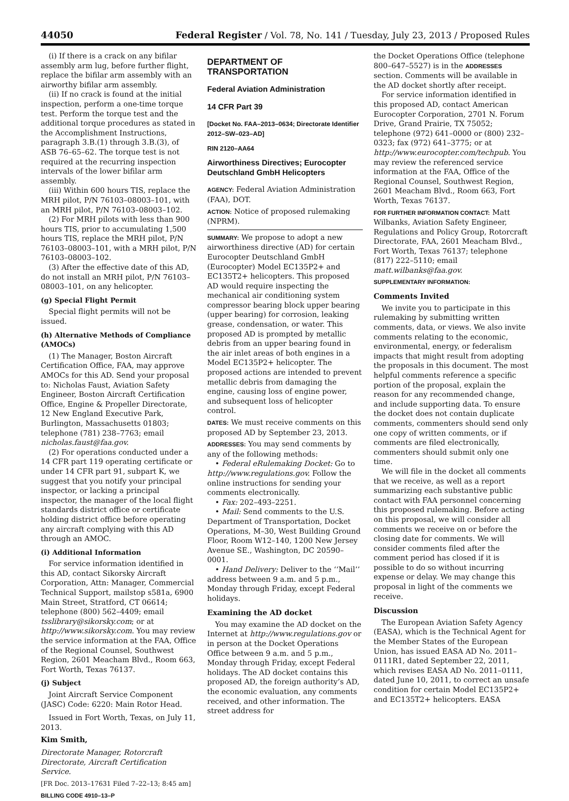44050 Federal Register / Vol. 78, No. 141 / Tuesday, July 23, 2013 / Proposed Rules
(i) If there is a crack on any bifilar assembly arm lug, before further flight, replace the bifilar arm assembly with an airworthy bifilar arm assembly.
(ii) If no crack is found at the initial inspection, perform a one-time torque test. Perform the torque test and the additional torque procedures as stated in the Accomplishment Instructions, paragraph 3.B.(1) through 3.B.(3), of ASB 76–65–62. The torque test is not required at the recurring inspection intervals of the lower bifilar arm assembly.
(iii) Within 600 hours TIS, replace the MRH pilot, P/N 76103–08003–101, with an MRH pilot, P/N 76103–08003–102.
(2) For MRH pilots with less than 900 hours TIS, prior to accumulating 1,500 hours TIS, replace the MRH pilot, P/N 76103–08003–101, with a MRH pilot, P/N 76103–08003–102.
(3) After the effective date of this AD, do not install an MRH pilot, P/N 76103–08003–101, on any helicopter.
(g) Special Flight Permit
Special flight permits will not be issued.
(h) Alternative Methods of Compliance (AMOCs)
(1) The Manager, Boston Aircraft Certification Office, FAA, may approve AMOCs for this AD. Send your proposal to: Nicholas Faust, Aviation Safety Engineer, Boston Aircraft Certification Office, Engine & Propeller Directorate, 12 New England Executive Park, Burlington, Massachusetts 01803; telephone (781) 238–7763; email nicholas.faust@faa.gov.
(2) For operations conducted under a 14 CFR part 119 operating certificate or under 14 CFR part 91, subpart K, we suggest that you notify your principal inspector, or lacking a principal inspector, the manager of the local flight standards district office or certificate holding district office before operating any aircraft complying with this AD through an AMOC.
(i) Additional Information
For service information identified in this AD, contact Sikorsky Aircraft Corporation, Attn: Manager, Commercial Technical Support, mailstop s581a, 6900 Main Street, Stratford, CT 06614; telephone (800) 562–4409; email tsslibrary@sikorsky.com; or at http://www.sikorsky.com. You may review the service information at the FAA, Office of the Regional Counsel, Southwest Region, 2601 Meacham Blvd., Room 663, Fort Worth, Texas 76137.
(j) Subject
Joint Aircraft Service Component (JASC) Code: 6220: Main Rotor Head.
Issued in Fort Worth, Texas, on July 11, 2013.
Kim Smith,
Directorate Manager, Rotorcraft Directorate, Aircraft Certification Service.
[FR Doc. 2013–17631 Filed 7–22–13; 8:45 am]
BILLING CODE 4910–13–P
DEPARTMENT OF TRANSPORTATION
Federal Aviation Administration
14 CFR Part 39
[Docket No. FAA–2013–0634; Directorate Identifier 2012–SW–023–AD]
RIN 2120–AA64
Airworthiness Directives; Eurocopter Deutschland GmbH Helicopters
AGENCY: Federal Aviation Administration (FAA), DOT.
ACTION: Notice of proposed rulemaking (NPRM).
SUMMARY: We propose to adopt a new airworthiness directive (AD) for certain Eurocopter Deutschland GmbH (Eurocopter) Model EC135P2+ and EC135T2+ helicopters. This proposed AD would require inspecting the mechanical air conditioning system compressor bearing block upper bearing (upper bearing) for corrosion, leaking grease, condensation, or water. This proposed AD is prompted by metallic debris from an upper bearing found in the air inlet areas of both engines in a Model EC135P2+ helicopter. The proposed actions are intended to prevent metallic debris from damaging the engine, causing loss of engine power, and subsequent loss of helicopter control.
DATES: We must receive comments on this proposed AD by September 23, 2013.
ADDRESSES: You may send comments by any of the following methods:
• Federal eRulemaking Docket: Go to http://www.regulations.gov. Follow the online instructions for sending your comments electronically.
• Fax: 202–493–2251.
• Mail: Send comments to the U.S. Department of Transportation, Docket Operations, M–30, West Building Ground Floor, Room W12–140, 1200 New Jersey Avenue SE., Washington, DC 20590–0001.
• Hand Delivery: Deliver to the ‘‘Mail’’ address between 9 a.m. and 5 p.m., Monday through Friday, except Federal holidays.
Examining the AD docket
You may examine the AD docket on the Internet at http://www.regulations.gov or in person at the Docket Operations Office between 9 a.m. and 5 p.m., Monday through Friday, except Federal holidays. The AD docket contains this proposed AD, the foreign authority’s AD, the economic evaluation, any comments received, and other information. The street address for
the Docket Operations Office (telephone 800–647–5527) is in the ADDRESSES section. Comments will be available in the AD docket shortly after receipt.
For service information identified in this proposed AD, contact American Eurocopter Corporation, 2701 N. Forum Drive, Grand Prairie, TX 75052; telephone (972) 641–0000 or (800) 232–0323; fax (972) 641–3775; or at http://www.eurocopter.com/techpub. You may review the referenced service information at the FAA, Office of the Regional Counsel, Southwest Region, 2601 Meacham Blvd., Room 663, Fort Worth, Texas 76137.
FOR FURTHER INFORMATION CONTACT: Matt Wilbanks, Aviation Safety Engineer, Regulations and Policy Group, Rotorcraft Directorate, FAA, 2601 Meacham Blvd., Fort Worth, Texas 76137; telephone (817) 222–5110; email matt.wilbanks@faa.gov.
SUPPLEMENTARY INFORMATION:
Comments Invited
We invite you to participate in this rulemaking by submitting written comments, data, or views. We also invite comments relating to the economic, environmental, energy, or federalism impacts that might result from adopting the proposals in this document. The most helpful comments reference a specific portion of the proposal, explain the reason for any recommended change, and include supporting data. To ensure the docket does not contain duplicate comments, commenters should send only one copy of written comments, or if comments are filed electronically, commenters should submit only one time.
We will file in the docket all comments that we receive, as well as a report summarizing each substantive public contact with FAA personnel concerning this proposed rulemaking. Before acting on this proposal, we will consider all comments we receive on or before the closing date for comments. We will consider comments filed after the comment period has closed if it is possible to do so without incurring expense or delay. We may change this proposal in light of the comments we receive.
Discussion
The European Aviation Safety Agency (EASA), which is the Technical Agent for the Member States of the European Union, has issued EASA AD No. 2011–0111R1, dated September 22, 2011, which revises EASA AD No. 2011–0111, dated June 10, 2011, to correct an unsafe condition for certain Model EC135P2+ and EC135T2+ helicopters. EASA